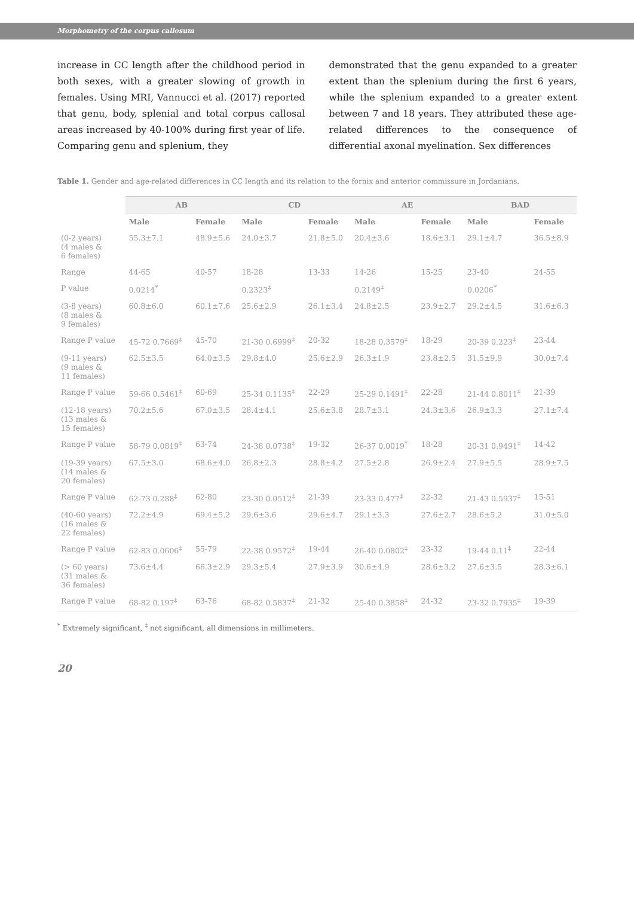Morphometry of the corpus callosum
increase in CC length after the childhood period in both sexes, with a greater slowing of growth in females. Using MRI, Vannucci et al. (2017) reported that genu, body, splenial and total corpus callosal areas increased by 40-100% during first year of life. Comparing genu and splenium, they
demonstrated that the genu expanded to a greater extent than the splenium during the first 6 years, while the splenium expanded to a greater extent between 7 and 18 years. They attributed these age-related differences to the consequence of differential axonal myelination. Sex differences
Table 1. Gender and age-related differences in CC length and its relation to the fornix and anterior commissure in Jordanians.
| | AB | | CD | | AE | | BAD | |
| --- | --- | --- | --- | --- | --- | --- | --- | --- |
| | Male | Female | Male | Female | Male | Female | Male | Female |
| (0-2 years) (4 males & 6 females) | 55.3±7.1 | 48.9±5.6 | 24.0±3.7 | 21.8±5.0 | 20.4±3.6 | 18.6±3.1 | 29.1±4.7 | 36.5±8.9 |
| Range | 44-65 | 40-57 | 18-28 | 13-33 | 14-26 | 15-25 | 23-40 | 24-55 |
| P value | 0.0214<sup>*</sup> | | 0.2323<sup>‡</sup> | | 0.2149<sup>‡</sup> | | 0.0206<sup>*</sup> | |
| (3-8 years) (8 males & 9 females) | 60.8±6.0 | 60.1±7.6 | 25.6±2.9 | 26.1±3.4 | 24.8±2.5 | 23.9±2.7 | 29.2±4.5 | 31.6±6.3 |
| Range P value | 45-72 0.7669<sup>‡</sup> | 45-70 | 21-30 0.6999<sup>‡</sup> | 20-32 | 18-28 0.3579<sup>‡</sup> | 18-29 | 20-39 0.223<sup>‡</sup> | 23-44 |
| (9-11 years) (9 males & 11 females) | 62.5±3.5 | 64.0±3.5 | 29.8±4.0 | 25.6±2.9 | 26.3±1.9 | 23.8±2.5 | 31.5±9.9 | 30.0±7.4 |
| Range P value | 59-66 0.5461<sup>‡</sup> | 60-69 | 25-34 0.1135<sup>‡</sup> | 22-29 | 25-29 0.1491<sup>‡</sup> | 22-28 | 21-44 0.8011<sup>‡</sup> | 21-39 |
| (12-18 years) (13 males & 15 females) | 70.2±5.6 | 67.0±3.5 | 28.4±4.1 | 25.6±3.8 | 28.7±3.1 | 24.3±3.6 | 26.9±3.3 | 27.1±7.4 |
| Range P value | 58-79 0.0819<sup>‡</sup> | 63-74 | 24-38 0.0738<sup>‡</sup> | 19-32 | 26-37 0.0019<sup>*</sup> | 18-28 | 20-31 0.9491<sup>‡</sup> | 14-42 |
| (19-39 years) (14 males & 20 females) | 67.5±3.0 | 68.6±4.0 | 26.8±2.3 | 28.8±4.2 | 27.5±2.8 | 26.9±2.4 | 27.9±5.5 | 28.9±7.5 |
| Range P value | 62-73 0.288<sup>‡</sup> | 62-80 | 23-30 0.0512<sup>‡</sup> | 21-39 | 23-33 0.477<sup>‡</sup> | 22-32 | 21-43 0.5937<sup>‡</sup> | 15-51 |
| (40-60 years) (16 males & 22 females) | 72.2±4.9 | 69.4±5.2 | 29.6±3.6 | 29.6±4.7 | 29.1±3.3 | 27.6±2.7 | 28.6±5.2 | 31.0±5.0 |
| Range P value | 62-83 0.0606<sup>‡</sup> | 55-79 | 22-38 0.9572<sup>‡</sup> | 19-44 | 26-40 0.0802<sup>‡</sup> | 23-32 | 19-44 0.11<sup>‡</sup> | 22-44 |
| (> 60 years) (31 males & 36 females) | 73.6±4.4 | 66.3±2.9 | 29.3±5.4 | 27.9±3.9 | 30.6±4.9 | 28.6±3.2 | 27.6±3.5 | 28.3±6.1 |
| Range P value | 68-82 0.197<sup>‡</sup> | 63-76 | 68-82 0.5837<sup>‡</sup> | 21-32 | 25-40 0.3858<sup>‡</sup> | 24-32 | 23-32 0.7935<sup>‡</sup> | 19-39 |
<sup>*</sup> Extremely significant, <sup>‡</sup> not significant, all dimensions in millimeters.
20